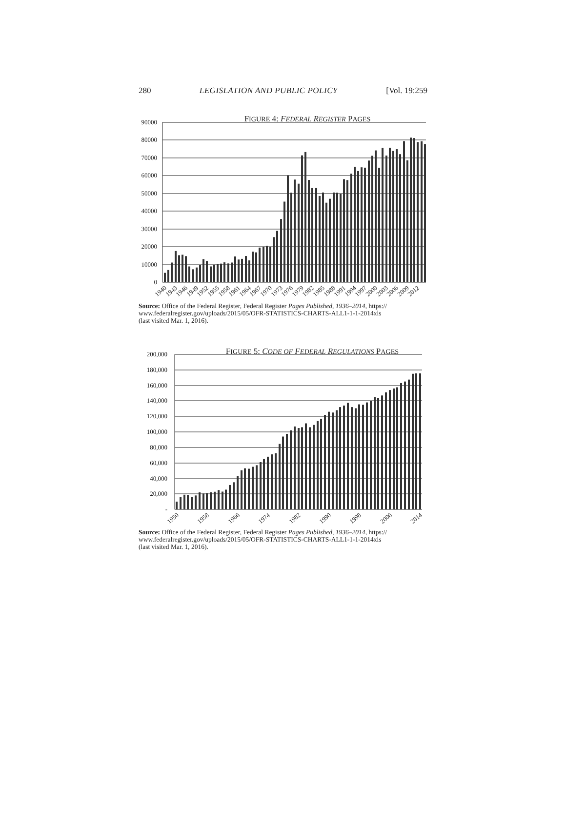280 LEGISLATION AND PUBLIC POLICY [Vol. 19:259
FIGURE 4: FEDERAL REGISTER PAGES
90000
80000
70000
60000
50000
40000
30000
20000
10000
0
1940
1943
1946
1949
1952
1955
1958
1961
1964
1967
1970
1973
1976
1979
1982
1985
1988
1991
1994
1997
2000
2003
2006
2009
2012
Source: Office of the Federal Register, Federal Register Pages Published, 1936–2014, https://
www.federalregister.gov/uploads/2015/05/OFR-STATISTICS-CHARTS-ALL1-1-1-2014xls
(last visited Mar. 1, 2016).
FIGURE 5: CODE OF FEDERAL REGULATIONS PAGES
200,000
180,000
160,000
140,000
120,000
100,000
80,000
60,000
40,000
20,000
-
1950
1958
1966
1974
1982
1990
1998
2006
2014
Source: Office of the Federal Register, Federal Register Pages Published, 1936–2014, https://
www.federalregister.gov/uploads/2015/05/OFR-STATISTICS-CHARTS-ALL1-1-1-2014xls
(last visited Mar. 1, 2016).